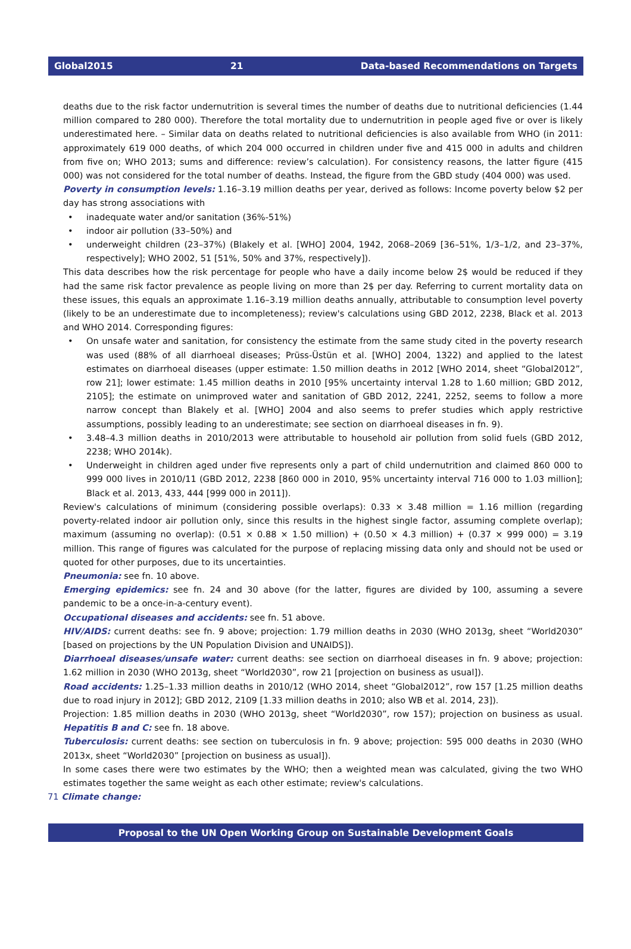Global2015 21 Data-based Recommendations on Targets
deaths due to the risk factor undernutrition is several times the number of deaths due to nutritional deficiencies (1.44 million compared to 280 000). Therefore the total mortality due to undernutrition in people aged five or over is likely underestimated here. – Similar data on deaths related to nutritional deficiencies is also available from WHO (in 2011: approximately 619 000 deaths, of which 204 000 occurred in children under five and 415 000 in adults and children from five on; WHO 2013; sums and difference: review’s calculation). For consistency reasons, the latter figure (415 000) was not considered for the total number of deaths. Instead, the figure from the GBD study (404 000) was used.
Poverty in consumption levels: 1.16–3.19 million deaths per year, derived as follows: Income poverty below $2 per day has strong associations with
• inadequate water and/or sanitation (36%-51%)
• indoor air pollution (33–50%) and
• underweight children (23–37%) (Blakely et al. [WHO] 2004, 1942, 2068–2069 [36–51%, 1/3–1/2, and 23–37%, respectively]; WHO 2002, 51 [51%, 50% and 37%, respectively]).
This data describes how the risk percentage for people who have a daily income below 2$ would be reduced if they had the same risk factor prevalence as people living on more than 2$ per day. Referring to current mortality data on these issues, this equals an approximate 1.16–3.19 million deaths annually, attributable to consumption level poverty (likely to be an underestimate due to incompleteness); review's calculations using GBD 2012, 2238, Black et al. 2013 and WHO 2014. Corresponding figures:
• On unsafe water and sanitation, for consistency the estimate from the same study cited in the poverty research was used (88% of all diarrhoeal diseases; Prüss-Üstün et al. [WHO] 2004, 1322) and applied to the latest estimates on diarrhoeal diseases (upper estimate: 1.50 million deaths in 2012 [WHO 2014, sheet “Global2012”, row 21]; lower estimate: 1.45 million deaths in 2010 [95% uncertainty interval 1.28 to 1.60 million; GBD 2012, 2105]; the estimate on unimproved water and sanitation of GBD 2012, 2241, 2252, seems to follow a more narrow concept than Blakely et al. [WHO] 2004 and also seems to prefer studies which apply restrictive assumptions, possibly leading to an underestimate; see section on diarrhoeal diseases in fn. 9).
• 3.48–4.3 million deaths in 2010/2013 were attributable to household air pollution from solid fuels (GBD 2012, 2238; WHO 2014k).
• Underweight in children aged under five represents only a part of child undernutrition and claimed 860 000 to 999 000 lives in 2010/11 (GBD 2012, 2238 [860 000 in 2010, 95% uncertainty interval 716 000 to 1.03 million]; Black et al. 2013, 433, 444 [999 000 in 2011]).
Review's calculations of minimum (considering possible overlaps): 0.33 × 3.48 million = 1.16 million (regarding poverty-related indoor air pollution only, since this results in the highest single factor, assuming complete overlap); maximum (assuming no overlap): (0.51 × 0.88 × 1.50 million) + (0.50 × 4.3 million) + (0.37 × 999 000) = 3.19 million. This range of figures was calculated for the purpose of replacing missing data only and should not be used or quoted for other purposes, due to its uncertainties.
Pneumonia: see fn. 10 above.
Emerging epidemics: see fn. 24 and 30 above (for the latter, figures are divided by 100, assuming a severe pandemic to be a once-in-a-century event).
Occupational diseases and accidents: see fn. 51 above.
HIV/AIDS: current deaths: see fn. 9 above; projection: 1.79 million deaths in 2030 (WHO 2013g, sheet “World2030” [based on projections by the UN Population Division and UNAIDS]).
Diarrhoeal diseases/unsafe water: current deaths: see section on diarrhoeal diseases in fn. 9 above; projection: 1.62 million in 2030 (WHO 2013g, sheet “World2030”, row 21 [projection on business as usual]).
Road accidents: 1.25–1.33 million deaths in 2010/12 (WHO 2014, sheet “Global2012”, row 157 [1.25 million deaths due to road injury in 2012]; GBD 2012, 2109 [1.33 million deaths in 2010; also WB et al. 2014, 23]).
Projection: 1.85 million deaths in 2030 (WHO 2013g, sheet “World2030”, row 157); projection on business as usual. Hepatitis B and C: see fn. 18 above.
Tuberculosis: current deaths: see section on tuberculosis in fn. 9 above; projection: 595 000 deaths in 2030 (WHO 2013x, sheet “World2030” [projection on business as usual]).
In some cases there were two estimates by the WHO; then a weighted mean was calculated, giving the two WHO estimates together the same weight as each other estimate; review's calculations.
71 Climate change:
Proposal to the UN Open Working Group on Sustainable Development Goals